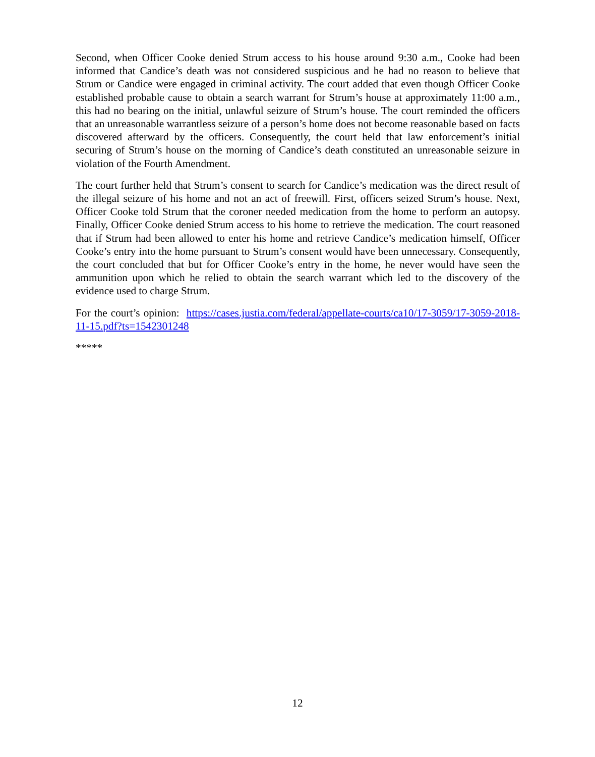Second, when Officer Cooke denied Strum access to his house around 9:30 a.m., Cooke had been informed that Candice’s death was not considered suspicious and he had no reason to believe that Strum or Candice were engaged in criminal activity. The court added that even though Officer Cooke established probable cause to obtain a search warrant for Strum’s house at approximately 11:00 a.m., this had no bearing on the initial, unlawful seizure of Strum’s house. The court reminded the officers that an unreasonable warrantless seizure of a person’s home does not become reasonable based on facts discovered afterward by the officers. Consequently, the court held that law enforcement’s initial securing of Strum’s house on the morning of Candice’s death constituted an unreasonable seizure in violation of the Fourth Amendment.
The court further held that Strum’s consent to search for Candice’s medication was the direct result of the illegal seizure of his home and not an act of freewill. First, officers seized Strum’s house. Next, Officer Cooke told Strum that the coroner needed medication from the home to perform an autopsy. Finally, Officer Cooke denied Strum access to his home to retrieve the medication. The court reasoned that if Strum had been allowed to enter his home and retrieve Candice’s medication himself, Officer Cooke’s entry into the home pursuant to Strum’s consent would have been unnecessary. Consequently, the court concluded that but for Officer Cooke’s entry in the home, he never would have seen the ammunition upon which he relied to obtain the search warrant which led to the discovery of the evidence used to charge Strum.
For the court’s opinion: https://cases.justia.com/federal/appellate-courts/ca10/17-3059/17-3059-2018-11-15.pdf?ts=1542301248
*****
12